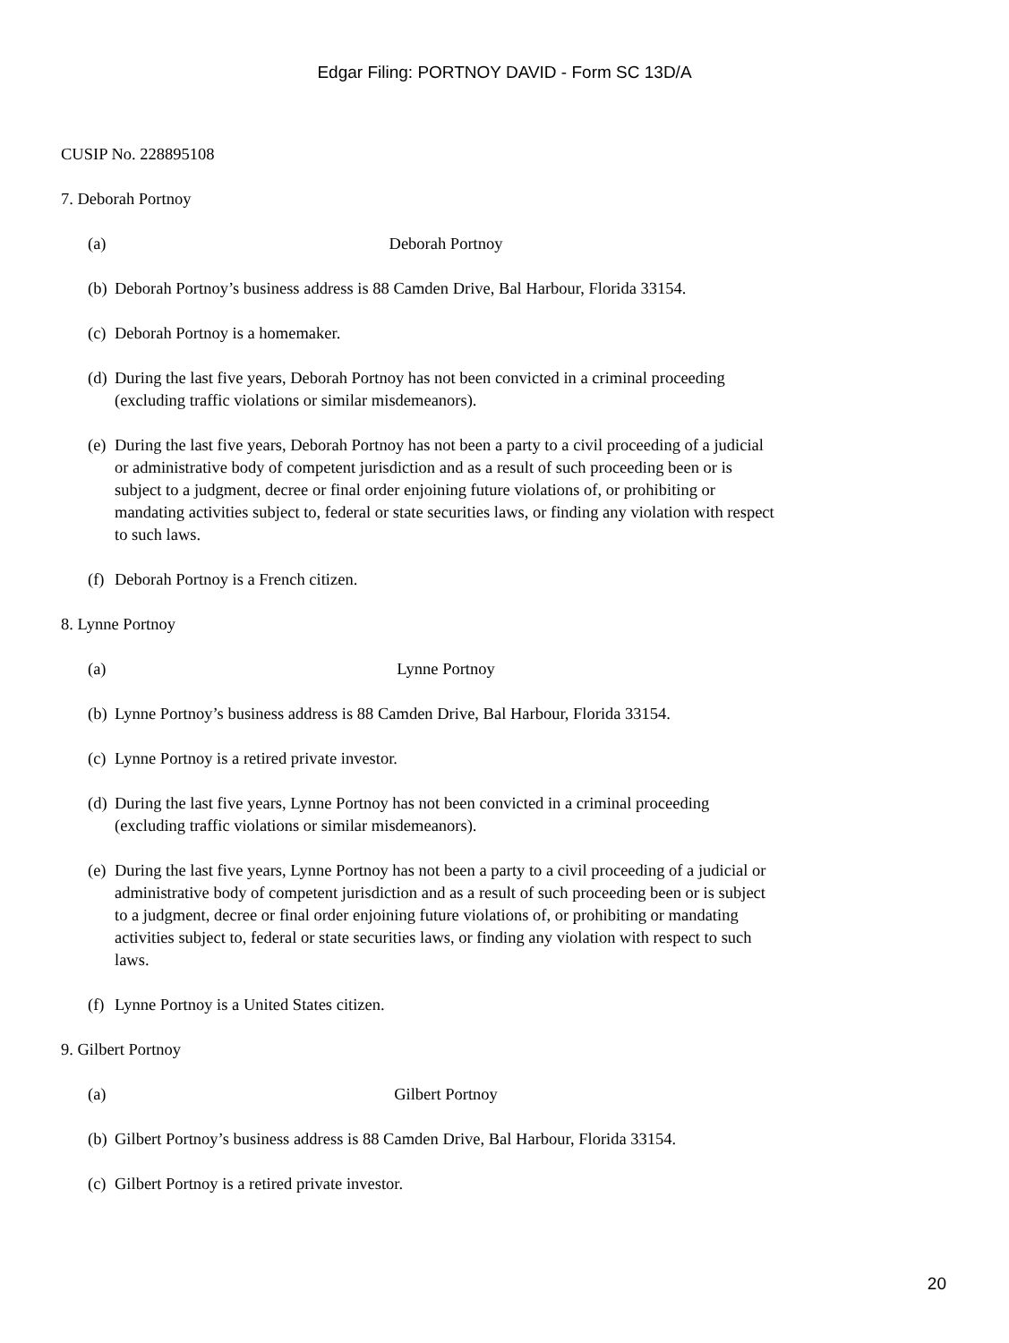Edgar Filing: PORTNOY DAVID - Form SC 13D/A
CUSIP No. 228895108
7. Deborah Portnoy
(a) Deborah Portnoy
(b) Deborah Portnoy’s business address is 88 Camden Drive, Bal Harbour, Florida 33154.
(c) Deborah Portnoy is a homemaker.
(d) During the last five years, Deborah Portnoy has not been convicted in a criminal proceeding (excluding traffic violations or similar misdemeanors).
(e) During the last five years, Deborah Portnoy has not been a party to a civil proceeding of a judicial or administrative body of competent jurisdiction and as a result of such proceeding been or is subject to a judgment, decree or final order enjoining future violations of, or prohibiting or mandating activities subject to, federal or state securities laws, or finding any violation with respect to such laws.
(f) Deborah Portnoy is a French citizen.
8. Lynne Portnoy
(a) Lynne Portnoy
(b) Lynne Portnoy’s business address is 88 Camden Drive, Bal Harbour, Florida 33154.
(c) Lynne Portnoy is a retired private investor.
(d) During the last five years, Lynne Portnoy has not been convicted in a criminal proceeding (excluding traffic violations or similar misdemeanors).
(e) During the last five years, Lynne Portnoy has not been a party to a civil proceeding of a judicial or administrative body of competent jurisdiction and as a result of such proceeding been or is subject to a judgment, decree or final order enjoining future violations of, or prohibiting or mandating activities subject to, federal or state securities laws, or finding any violation with respect to such laws.
(f) Lynne Portnoy is a United States citizen.
9. Gilbert Portnoy
(a) Gilbert Portnoy
(b) Gilbert Portnoy’s business address is 88 Camden Drive, Bal Harbour, Florida 33154.
(c) Gilbert Portnoy is a retired private investor.
20